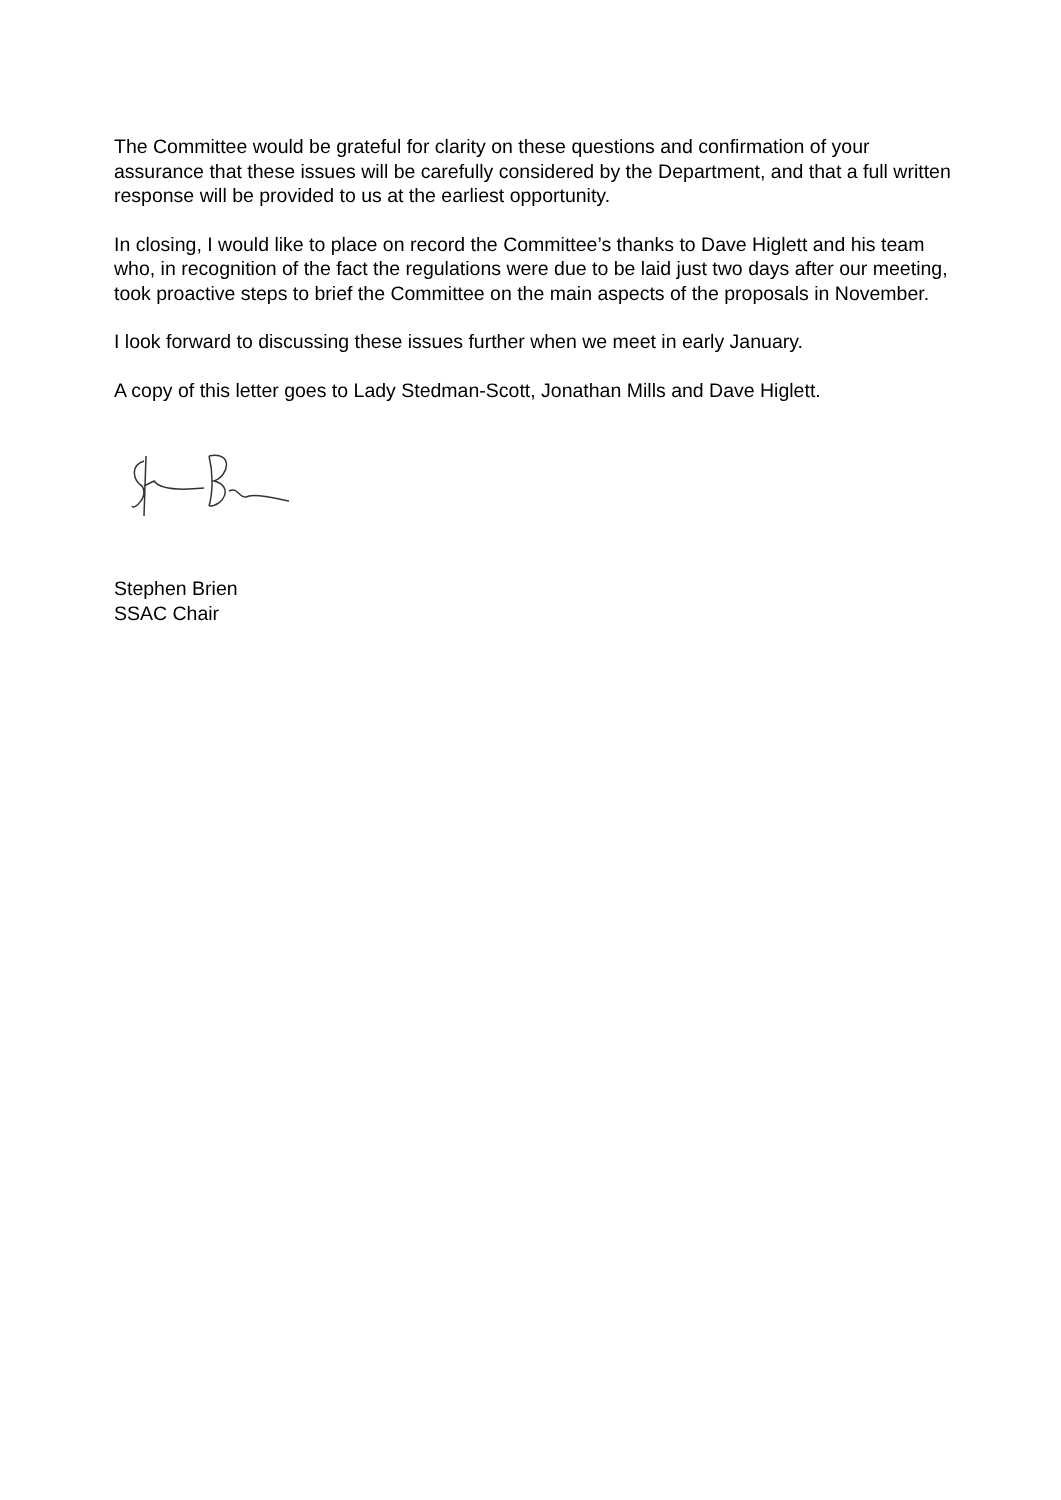The Committee would be grateful for clarity on these questions and confirmation of your assurance that these issues will be carefully considered by the Department, and that a full written response will be provided to us at the earliest opportunity.
In closing, I would like to place on record the Committee’s thanks to Dave Higlett and his team who, in recognition of the fact the regulations were due to be laid just two days after our meeting, took proactive steps to brief the Committee on the main aspects of the proposals in November.
I look forward to discussing these issues further when we meet in early January.
A copy of this letter goes to Lady Stedman-Scott, Jonathan Mills and Dave Higlett.
Stephen Brien
SSAC Chair